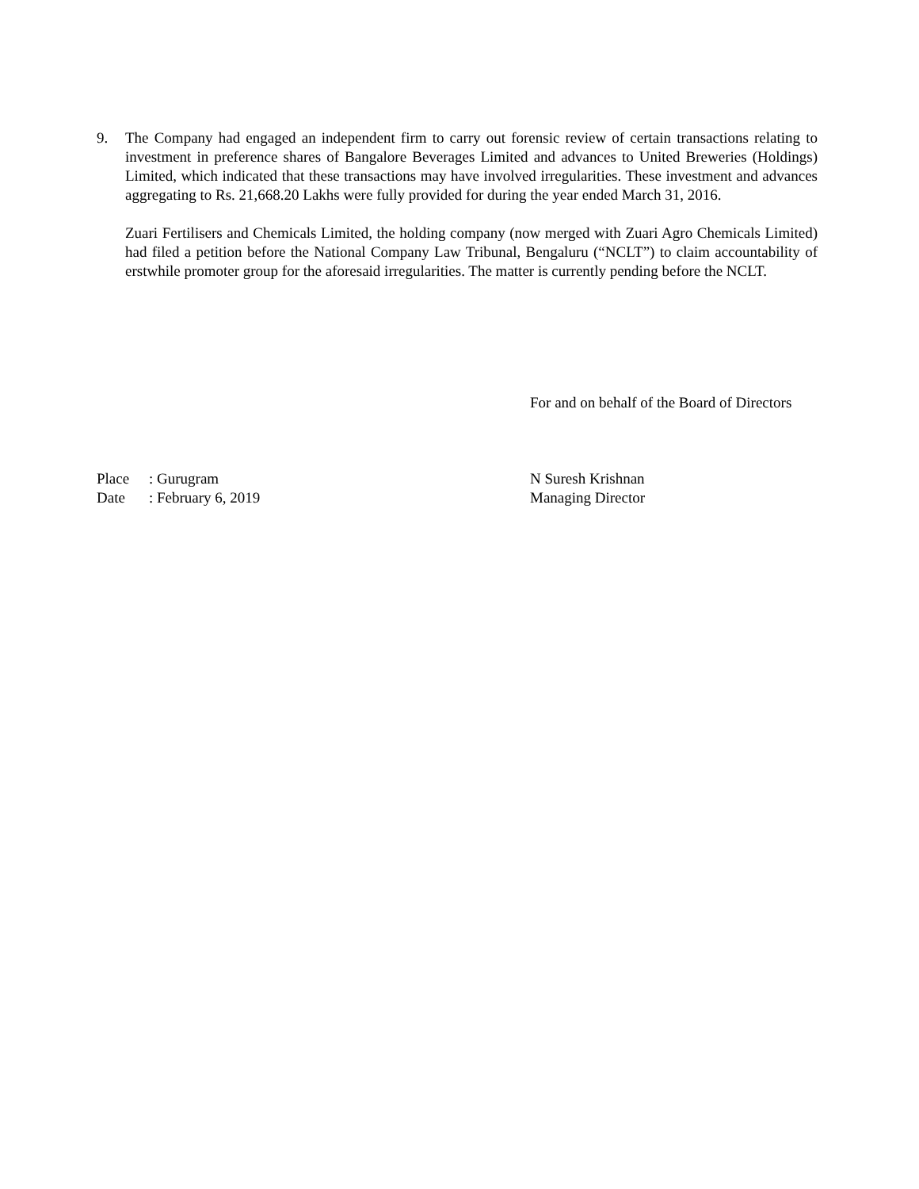9. The Company had engaged an independent firm to carry out forensic review of certain transactions relating to investment in preference shares of Bangalore Beverages Limited and advances to United Breweries (Holdings) Limited, which indicated that these transactions may have involved irregularities. These investment and advances aggregating to Rs. 21,668.20 Lakhs were fully provided for during the year ended March 31, 2016.
Zuari Fertilisers and Chemicals Limited, the holding company (now merged with Zuari Agro Chemicals Limited) had filed a petition before the National Company Law Tribunal, Bengaluru (“NCLT”) to claim accountability of erstwhile promoter group for the aforesaid irregularities. The matter is currently pending before the NCLT.
For and on behalf of the Board of Directors
Place: Gurugram
Date: February 6, 2019
N Suresh Krishnan
Managing Director